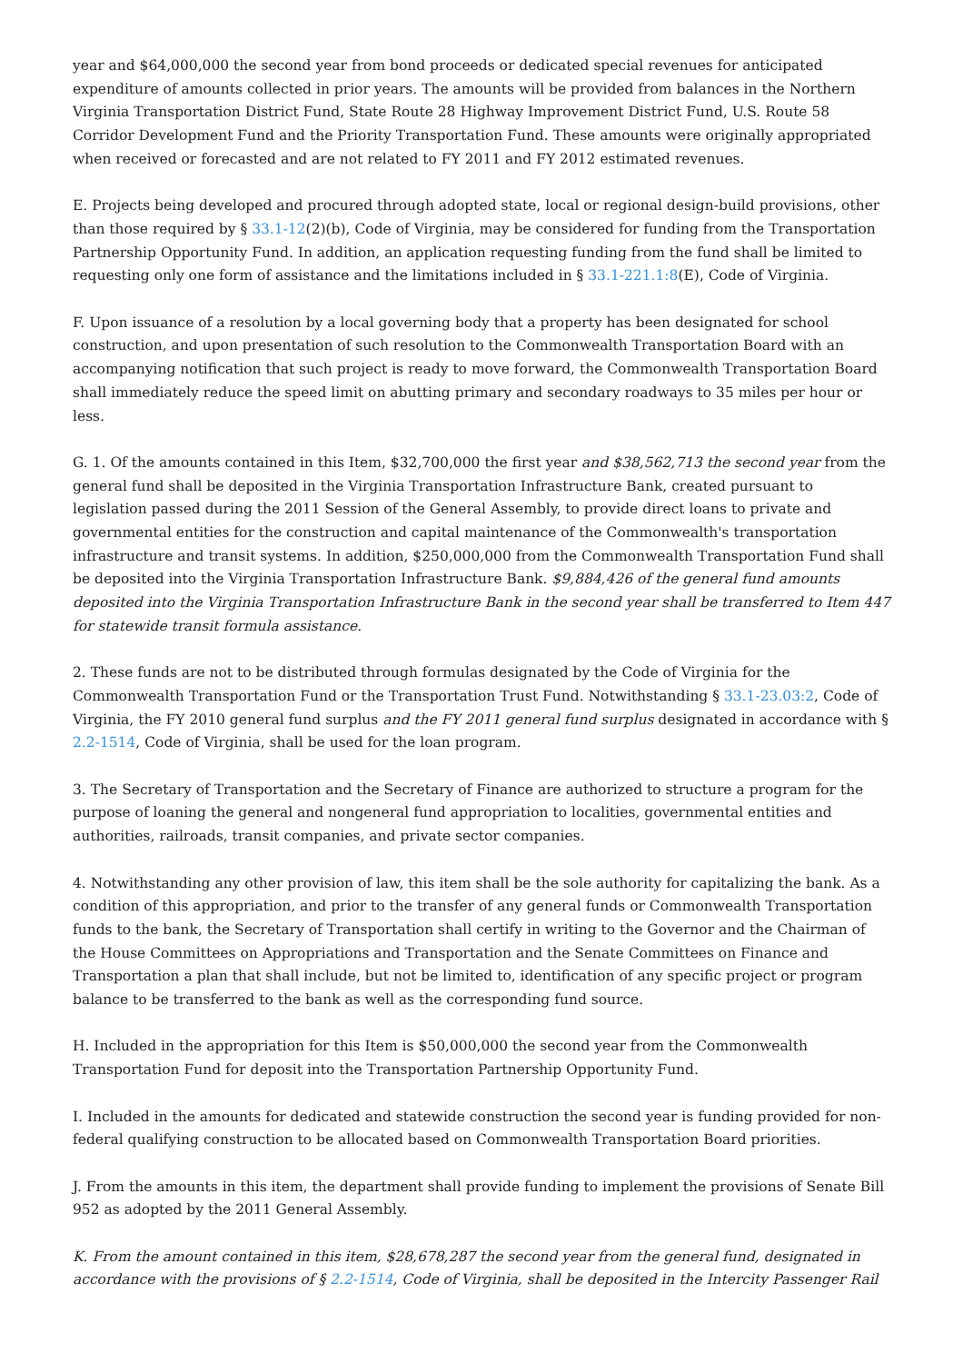year and $64,000,000 the second year from bond proceeds or dedicated special revenues for anticipated expenditure of amounts collected in prior years. The amounts will be provided from balances in the Northern Virginia Transportation District Fund, State Route 28 Highway Improvement District Fund, U.S. Route 58 Corridor Development Fund and the Priority Transportation Fund. These amounts were originally appropriated when received or forecasted and are not related to FY 2011 and FY 2012 estimated revenues.
E. Projects being developed and procured through adopted state, local or regional design-build provisions, other than those required by § 33.1-12(2)(b), Code of Virginia, may be considered for funding from the Transportation Partnership Opportunity Fund. In addition, an application requesting funding from the fund shall be limited to requesting only one form of assistance and the limitations included in § 33.1-221.1:8(E), Code of Virginia.
F. Upon issuance of a resolution by a local governing body that a property has been designated for school construction, and upon presentation of such resolution to the Commonwealth Transportation Board with an accompanying notification that such project is ready to move forward, the Commonwealth Transportation Board shall immediately reduce the speed limit on abutting primary and secondary roadways to 35 miles per hour or less.
G. 1. Of the amounts contained in this Item, $32,700,000 the first year and $38,562,713 the second year from the general fund shall be deposited in the Virginia Transportation Infrastructure Bank, created pursuant to legislation passed during the 2011 Session of the General Assembly, to provide direct loans to private and governmental entities for the construction and capital maintenance of the Commonwealth's transportation infrastructure and transit systems. In addition, $250,000,000 from the Commonwealth Transportation Fund shall be deposited into the Virginia Transportation Infrastructure Bank. $9,884,426 of the general fund amounts deposited into the Virginia Transportation Infrastructure Bank in the second year shall be transferred to Item 447 for statewide transit formula assistance.
2. These funds are not to be distributed through formulas designated by the Code of Virginia for the Commonwealth Transportation Fund or the Transportation Trust Fund. Notwithstanding § 33.1-23.03:2, Code of Virginia, the FY 2010 general fund surplus and the FY 2011 general fund surplus designated in accordance with § 2.2-1514, Code of Virginia, shall be used for the loan program.
3. The Secretary of Transportation and the Secretary of Finance are authorized to structure a program for the purpose of loaning the general and nongeneral fund appropriation to localities, governmental entities and authorities, railroads, transit companies, and private sector companies.
4. Notwithstanding any other provision of law, this item shall be the sole authority for capitalizing the bank. As a condition of this appropriation, and prior to the transfer of any general funds or Commonwealth Transportation funds to the bank, the Secretary of Transportation shall certify in writing to the Governor and the Chairman of the House Committees on Appropriations and Transportation and the Senate Committees on Finance and Transportation a plan that shall include, but not be limited to, identification of any specific project or program balance to be transferred to the bank as well as the corresponding fund source.
H. Included in the appropriation for this Item is $50,000,000 the second year from the Commonwealth Transportation Fund for deposit into the Transportation Partnership Opportunity Fund.
I. Included in the amounts for dedicated and statewide construction the second year is funding provided for non-federal qualifying construction to be allocated based on Commonwealth Transportation Board priorities.
J. From the amounts in this item, the department shall provide funding to implement the provisions of Senate Bill 952 as adopted by the 2011 General Assembly.
K. From the amount contained in this item, $28,678,287 the second year from the general fund, designated in accordance with the provisions of § 2.2-1514, Code of Virginia, shall be deposited in the Intercity Passenger Rail